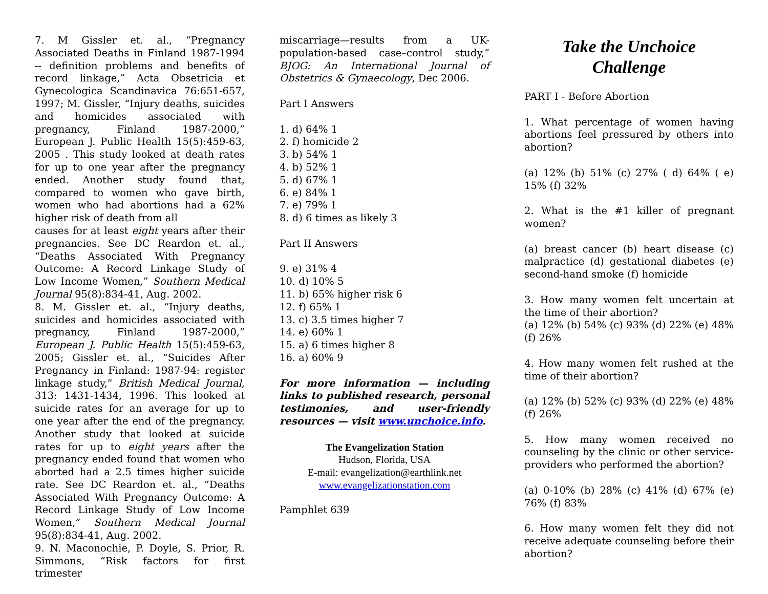7. M Gissler et. al., “Pregnancy Associated Deaths in Finland 1987-1994 -- definition problems and benefits of record linkage,” Acta Obsetricia et Gynecologica Scandinavica 76:651-657, 1997; M. Gissler, “Injury deaths, suicides and homicides associated with pregnancy, Finland 1987-2000,” European J. Public Health 15(5):459-63, 2005 . This study looked at death rates for up to one year after the pregnancy ended. Another study found that, compared to women who gave birth, women who had abortions had a 62% higher risk of death from all
causes for at least eight years after their pregnancies. See DC Reardon et. al., “Deaths Associated With Pregnancy Outcome: A Record Linkage Study of Low Income Women,” Southern Medical Journal 95(8):834-41, Aug. 2002.
8. M. Gissler et. al., “Injury deaths, suicides and homicides associated with pregnancy, Finland 1987-2000,” European J. Public Health 15(5):459-63, 2005; Gissler et. al., “Suicides After Pregnancy in Finland: 1987-94: register linkage study,” British Medical Journal, 313: 1431-1434, 1996. This looked at suicide rates for an average for up to one year after the end of the pregnancy. Another study that looked at suicide rates for up to eight years after the pregnancy ended found that women who aborted had a 2.5 times higher suicide rate. See DC Reardon et. al., “Deaths Associated With Pregnancy Outcome: A Record Linkage Study of Low Income Women,” Southern Medical Journal 95(8):834-41, Aug. 2002.
9. N. Maconochie, P. Doyle, S. Prior, R. Simmons, “Risk factors for first trimester
miscarriage—results from a UK-population-based case–control study,” BJOG: An International Journal of Obstetrics & Gynaecology, Dec 2006.
Part I Answers
1. d) 64% 1
2. f) homicide 2
3. b) 54% 1
4. b) 52% 1
5. d) 67% 1
6. e) 84% 1
7. e) 79% 1
8. d) 6 times as likely 3
Part II Answers
9. e) 31% 4
10. d) 10% 5
11. b) 65% higher risk 6
12. f) 65% 1
13. c) 3.5 times higher 7
14. e) 60% 1
15. a) 6 times higher 8
16. a) 60% 9
For more information — including links to published research, personal testimonies, and user-friendly resources — visit www.unchoice.info.
The Evangelization Station
Hudson, Florida, USA
E-mail: evangelization@earthlink.net
www.evangelizationstation.com
Pamphlet 639
Take the Unchoice
Challenge
PART I - Before Abortion
1. What percentage of women having abortions feel pressured by others into abortion?
(a) 12% (b) 51% (c) 27% ( d) 64% ( e) 15% (f) 32%
2. What is the #1 killer of pregnant women?
(a) breast cancer (b) heart disease (c) malpractice (d) gestational diabetes (e) second-hand smoke (f) homicide
3. How many women felt uncertain at the time of their abortion?
(a) 12% (b) 54% (c) 93% (d) 22% (e) 48% (f) 26%
4. How many women felt rushed at the time of their abortion?
(a) 12% (b) 52% (c) 93% (d) 22% (e) 48% (f) 26%
5. How many women received no counseling by the clinic or other service-providers who performed the abortion?
(a) 0-10% (b) 28% (c) 41% (d) 67% (e) 76% (f) 83%
6. How many women felt they did not receive adequate counseling before their abortion?